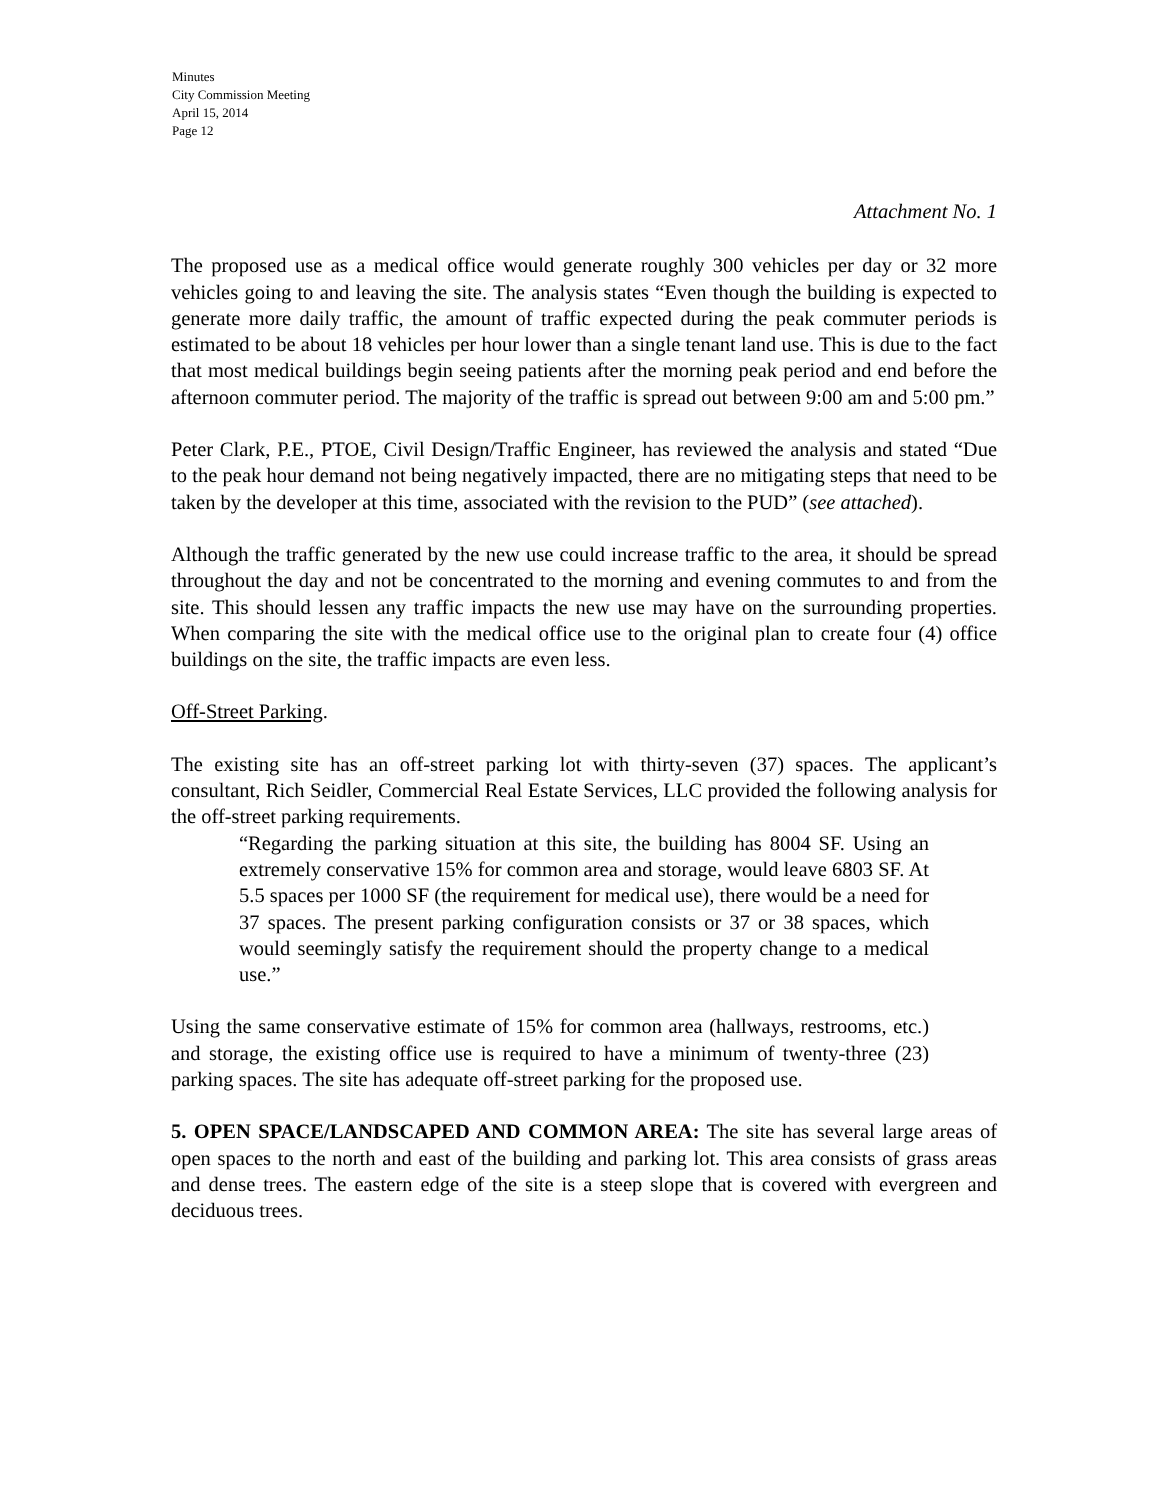Minutes
City Commission Meeting
April 15, 2014
Page 12
Attachment No. 1
The proposed use as a medical office would generate roughly 300 vehicles per day or 32 more vehicles going to and leaving the site. The analysis states “Even though the building is expected to generate more daily traffic, the amount of traffic expected during the peak commuter periods is estimated to be about 18 vehicles per hour lower than a single tenant land use. This is due to the fact that most medical buildings begin seeing patients after the morning peak period and end before the afternoon commuter period. The majority of the traffic is spread out between 9:00 am and 5:00 pm.”
Peter Clark, P.E., PTOE, Civil Design/Traffic Engineer, has reviewed the analysis and stated “Due to the peak hour demand not being negatively impacted, there are no mitigating steps that need to be taken by the developer at this time, associated with the revision to the PUD” (see attached).
Although the traffic generated by the new use could increase traffic to the area, it should be spread throughout the day and not be concentrated to the morning and evening commutes to and from the site. This should lessen any traffic impacts the new use may have on the surrounding properties. When comparing the site with the medical office use to the original plan to create four (4) office buildings on the site, the traffic impacts are even less.
Off-Street Parking.
The existing site has an off-street parking lot with thirty-seven (37) spaces. The applicant’s consultant, Rich Seidler, Commercial Real Estate Services, LLC provided the following analysis for the off-street parking requirements.
“Regarding the parking situation at this site, the building has 8004 SF. Using an extremely conservative 15% for common area and storage, would leave 6803 SF. At 5.5 spaces per 1000 SF (the requirement for medical use), there would be a need for 37 spaces. The present parking configuration consists or 37 or 38 spaces, which would seemingly satisfy the requirement should the property change to a medical use.”
Using the same conservative estimate of 15% for common area (hallways, restrooms, etc.) and storage, the existing office use is required to have a minimum of twenty-three (23) parking spaces. The site has adequate off-street parking for the proposed use.
5. OPEN SPACE/LANDSCAPED AND COMMON AREA: The site has several large areas of open spaces to the north and east of the building and parking lot. This area consists of grass areas and dense trees. The eastern edge of the site is a steep slope that is covered with evergreen and deciduous trees.